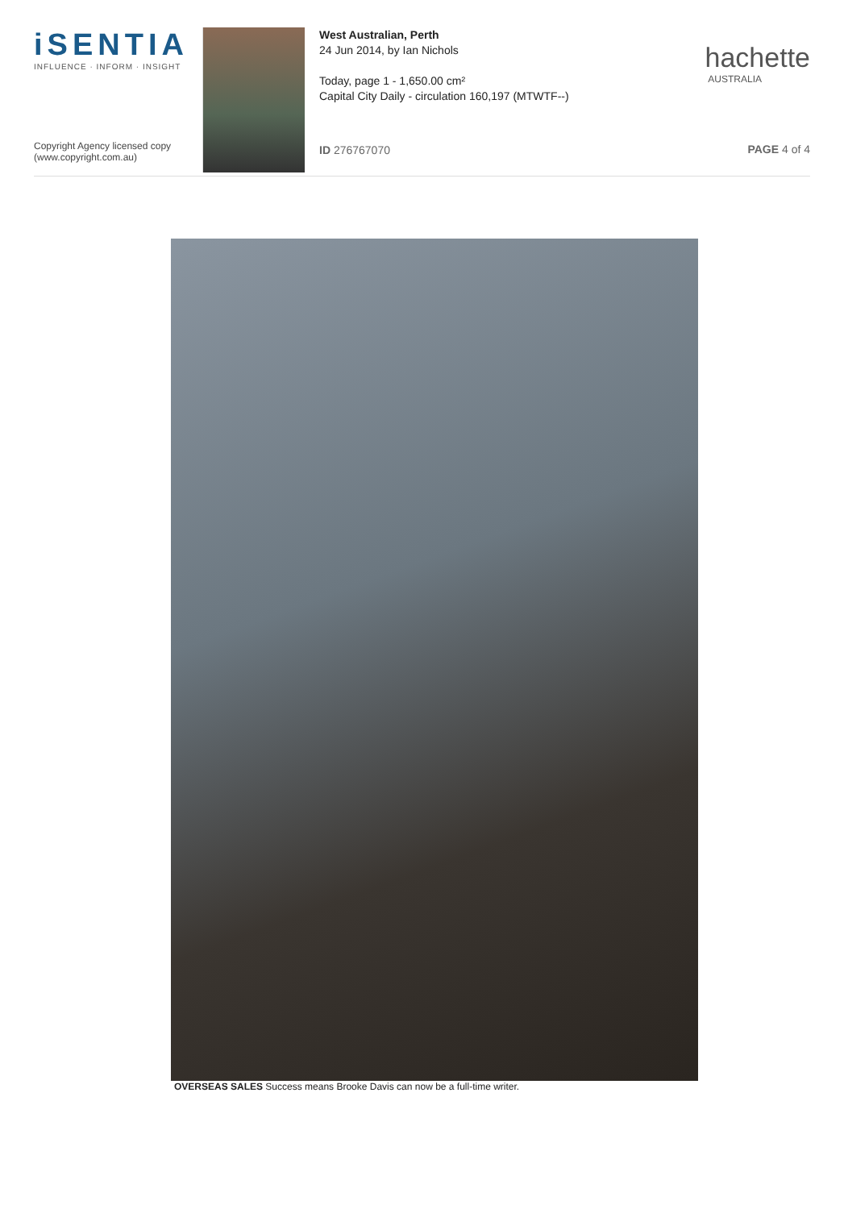iSENTIA
INFLUENCE · INFORM · INSIGHT
Copyright Agency licensed copy (www.copyright.com.au)
West Australian, Perth
24 Jun 2014, by Ian Nichols
Today, page 1 - 1,650.00 cm²
Capital City Daily - circulation 160,197 (MTWTF--)
ID 276767070
hachette
AUSTRALIA
PAGE 4 of 4
OVERSEAS SALES Success means Brooke Davis can now be a full-time writer.